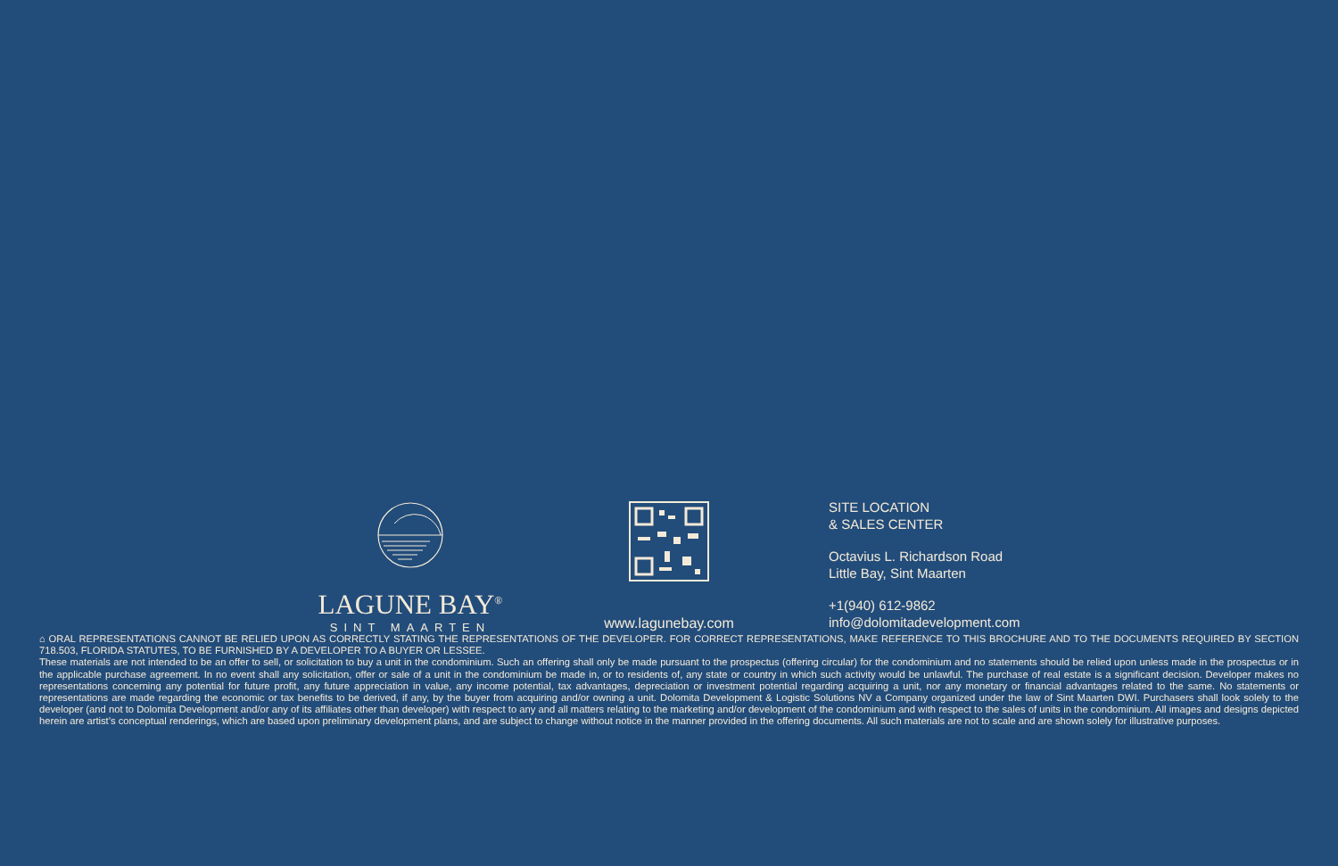LAGUNE BAY<sup>®</sup>
SINT MAARTEN
www.lagunebay.com
SITE LOCATION
& SALES CENTER
Octavius L. Richardson Road
Little Bay, Sint Maarten
+1(940) 612-9862
info@dolomitadevelopment.com
⌂ ORAL REPRESENTATIONS CANNOT BE RELIED UPON AS CORRECTLY STATING THE REPRESENTATIONS OF THE DEVELOPER. FOR CORRECT REPRESENTATIONS, MAKE REFERENCE TO THIS BROCHURE AND TO THE DOCUMENTS REQUIRED BY SECTION 718.503, FLORIDA STATUTES, TO BE FURNISHED BY A DEVELOPER TO A BUYER OR LESSEE.
These materials are not intended to be an offer to sell, or solicitation to buy a unit in the condominium. Such an offering shall only be made pursuant to the prospectus (offering circular) for the condominium and no statements should be relied upon unless made in the prospectus or in the applicable purchase agreement. In no event shall any solicitation, offer or sale of a unit in the condominium be made in, or to residents of, any state or country in which such activity would be unlawful. The purchase of real estate is a significant decision. Developer makes no representations concerning any potential for future profit, any future appreciation in value, any income potential, tax advantages, depreciation or investment potential regarding acquiring a unit, nor any monetary or financial advantages related to the same. No statements or representations are made regarding the economic or tax benefits to be derived, if any, by the buyer from acquiring and/or owning a unit. Dolomita Development & Logistic Solutions NV a Company organized under the law of Sint Maarten DWI. Purchasers shall look solely to the developer (and not to Dolomita Development and/or any of its affiliates other than developer) with respect to any and all matters relating to the marketing and/or development of the condominium and with respect to the sales of units in the condominium. All images and designs depicted herein are artist’s conceptual renderings, which are based upon preliminary development plans, and are subject to change without notice in the manner provided in the offering documents. All such materials are not to scale and are shown solely for illustrative purposes.